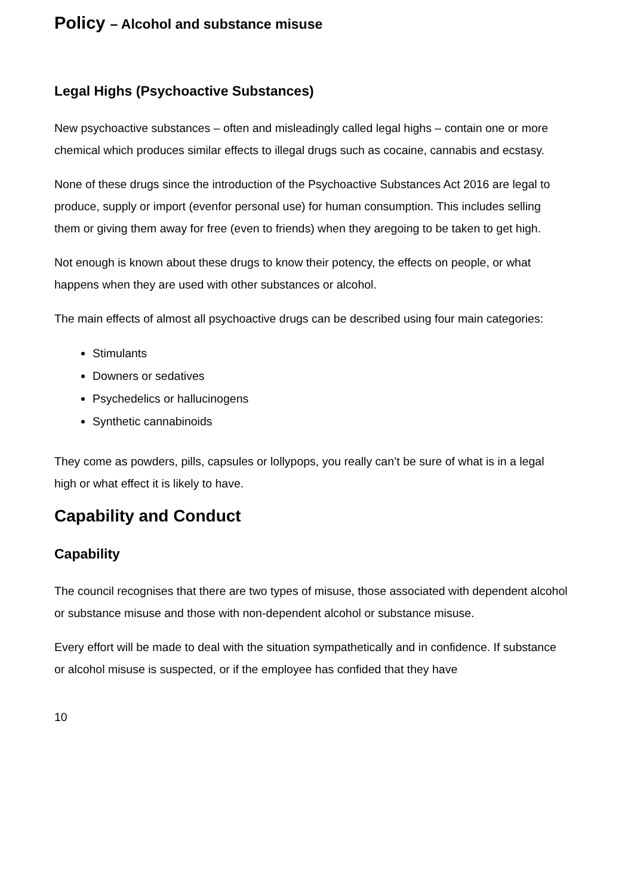Policy – Alcohol and substance misuse
Legal Highs (Psychoactive Substances)
New psychoactive substances – often and misleadingly called legal highs – contain one or more chemical which produces similar effects to illegal drugs such as cocaine, cannabis and ecstasy.
None of these drugs since the introduction of the Psychoactive Substances Act 2016 are legal to produce, supply or import (evenfor personal use) for human consumption. This includes selling them or giving them away for free (even to friends) when they aregoing to be taken to get high.
Not enough is known about these drugs to know their potency, the effects on people, or what happens when they are used with other substances or alcohol.
The main effects of almost all psychoactive drugs can be described using four main categories:
Stimulants
Downers or sedatives
Psychedelics or hallucinogens
Synthetic cannabinoids
They come as powders, pills, capsules or lollypops, you really can’t be sure of what is in a legal high or what effect it is likely to have.
Capability and Conduct
Capability
The council recognises that there are two types of misuse, those associated with dependent alcohol or substance misuse and those with non-dependent alcohol or substance misuse.
Every effort will be made to deal with the situation sympathetically and in confidence. If substance or alcohol misuse is suspected, or if the employee has confided that they have
10